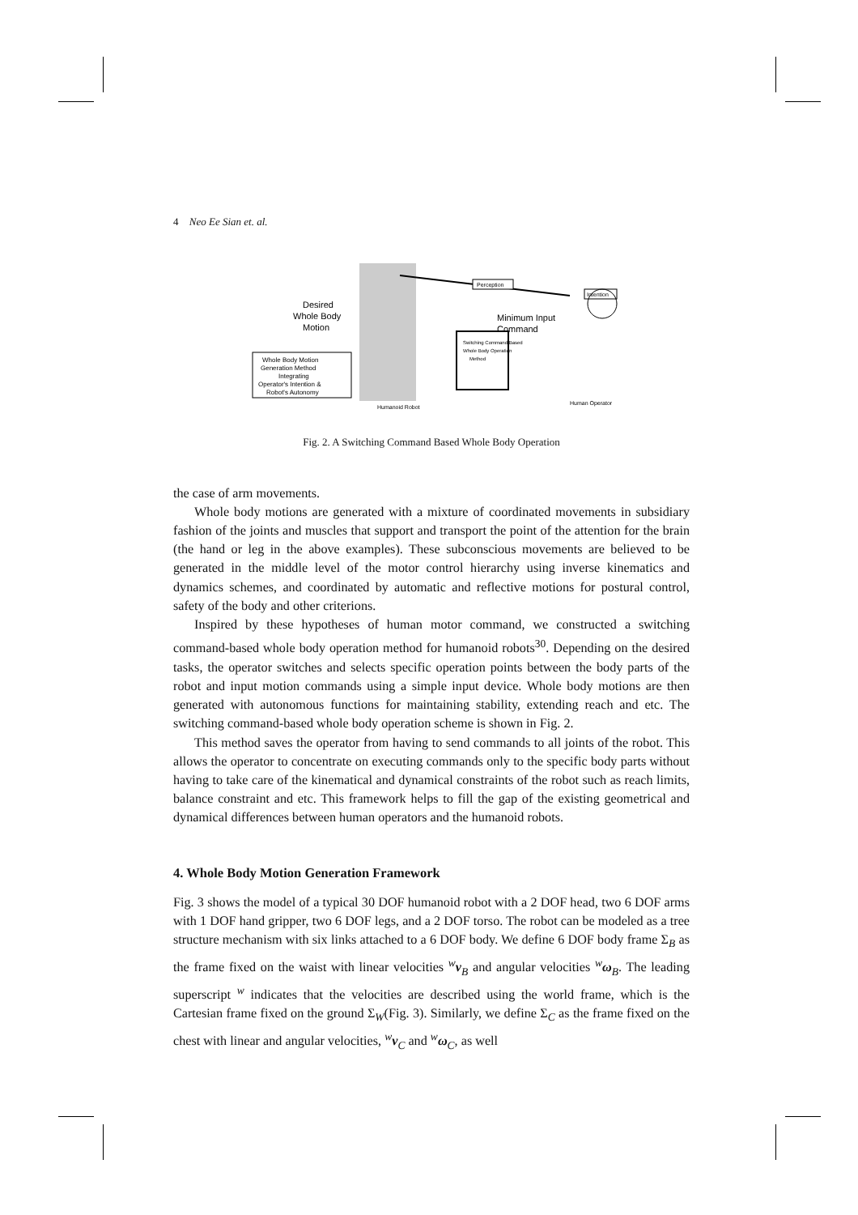4 Neo Ee Sian et. al.
Humanoid Robot
Perception
Intention
Desired
Whole Body
Motion
Minimum Input
Command
Whole Body Motion
Generation Method
Integrating
Operator's Intention &
Robot's Autonomy
Switching Command Based
Whole Body Operation
Method
Human Operator
Fig. 2. A Switching Command Based Whole Body Operation
the case of arm movements.
Whole body motions are generated with a mixture of coordinated movements in subsidiary fashion of the joints and muscles that support and transport the point of the attention for the brain (the hand or leg in the above examples). These subconscious movements are believed to be generated in the middle level of the motor control hierarchy using inverse kinematics and dynamics schemes, and coordinated by automatic and reflective motions for postural control, safety of the body and other criterions.
Inspired by these hypotheses of human motor command, we constructed a switching command-based whole body operation method for humanoid robots<sup>30</sup>. Depending on the desired tasks, the operator switches and selects specific operation points between the body parts of the robot and input motion commands using a simple input device. Whole body motions are then generated with autonomous functions for maintaining stability, extending reach and etc. The switching command-based whole body operation scheme is shown in Fig. 2.
This method saves the operator from having to send commands to all joints of the robot. This allows the operator to concentrate on executing commands only to the specific body parts without having to take care of the kinematical and dynamical constraints of the robot such as reach limits, balance constraint and etc. This framework helps to fill the gap of the existing geometrical and dynamical differences between human operators and the humanoid robots.
4. Whole Body Motion Generation Framework
Fig. 3 shows the model of a typical 30 DOF humanoid robot with a 2 DOF head, two 6 DOF arms with 1 DOF hand gripper, two 6 DOF legs, and a 2 DOF torso. The robot can be modeled as a tree structure mechanism with six links attached to a 6 DOF body. We define 6 DOF body frame Σ<sub>B</sub> as the frame fixed on the waist with linear velocities <sup>w</sup>v<sub>B</sub> and angular velocities <sup>w</sup>ω<sub>B</sub>. The leading superscript <sup>w</sup> indicates that the velocities are described using the world frame, which is the Cartesian frame fixed on the ground Σ<sub>W</sub>(Fig. 3). Similarly, we define Σ<sub>C</sub> as the frame fixed on the chest with linear and angular velocities, <sup>w</sup>v<sub>C</sub> and <sup>w</sup>ω<sub>C</sub>, as well